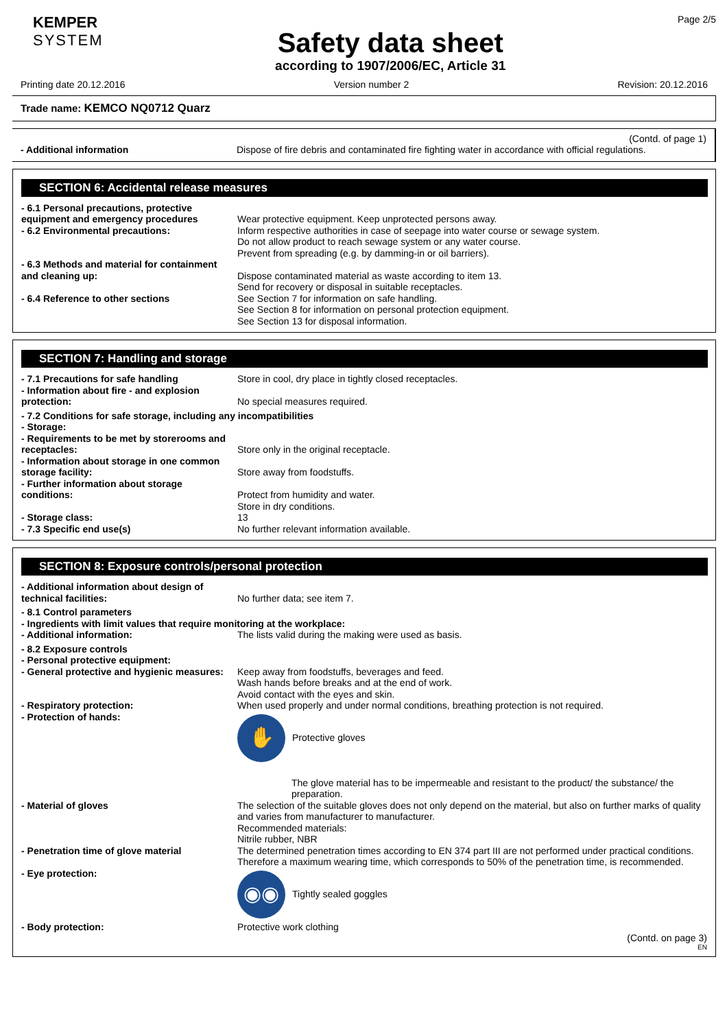KEMPER
SYSTEM
Safety data sheet
according to 1907/2006/EC, Article 31
Page 2/5
Printing date 20.12.2016 Version number 2 Revision: 20.12.2016
Trade name: KEMCO NQ0712 Quarz
(Contd. of page 1)
- Additional information Dispose of fire debris and contaminated fire fighting water in accordance with official regulations.
SECTION 6: Accidental release measures
- 6.1 Personal precautions, protective
equipment and emergency procedures
Wear protective equipment. Keep unprotected persons away.
- 6.2 Environmental precautions: Inform respective authorities in case of seepage into water course or sewage system.
Do not allow product to reach sewage system or any water course.
Prevent from spreading (e.g. by damming-in or oil barriers).
- 6.3 Methods and material for containment
and cleaning up:
Dispose contaminated material as waste according to item 13.
Send for recovery or disposal in suitable receptacles.
- 6.4 Reference to other sections See Section 7 for information on safe handling.
See Section 8 for information on personal protection equipment.
See Section 13 for disposal information.
SECTION 7: Handling and storage
- 7.1 Precautions for safe handling Store in cool, dry place in tightly closed receptacles.
- Information about fire - and explosion
protection:
No special measures required.
- 7.2 Conditions for safe storage, including any incompatibilities
- Storage:
- Requirements to be met by storerooms and
receptacles:
Store only in the original receptacle.
- Information about storage in one common
storage facility:
Store away from foodstuffs.
- Further information about storage
conditions:
Protect from humidity and water.
Store in dry conditions.
- Storage class: 13
- 7.3 Specific end use(s) No further relevant information available.
SECTION 8: Exposure controls/personal protection
- Additional information about design of
technical facilities:
No further data; see item 7.
- 8.1 Control parameters
- Ingredients with limit values that require monitoring at the workplace:
- Additional information: The lists valid during the making were used as basis.
- 8.2 Exposure controls
- Personal protective equipment:
- General protective and hygienic measures:
Keep away from foodstuffs, beverages and feed.
Wash hands before breaks and at the end of work.
Avoid contact with the eyes and skin.
- Respiratory protection: When used properly and under normal conditions, breathing protection is not required.
- Protection of hands:
✋
Protective gloves
The glove material has to be impermeable and resistant to the product/ the substance/ the preparation.
- Material of gloves The selection of the suitable gloves does not only depend on the material, but also on further marks of quality and varies from manufacturer to manufacturer.
Recommended materials:
Nitrile rubber, NBR
- Penetration time of glove material The determined penetration times according to EN 374 part III are not performed under practical conditions. Therefore a maximum wearing time, which corresponds to 50% of the penetration time, is recommended.
- Eye protection:
◉◉
Tightly sealed goggles
- Body protection: Protective work clothing
(Contd. on page 3)
EN